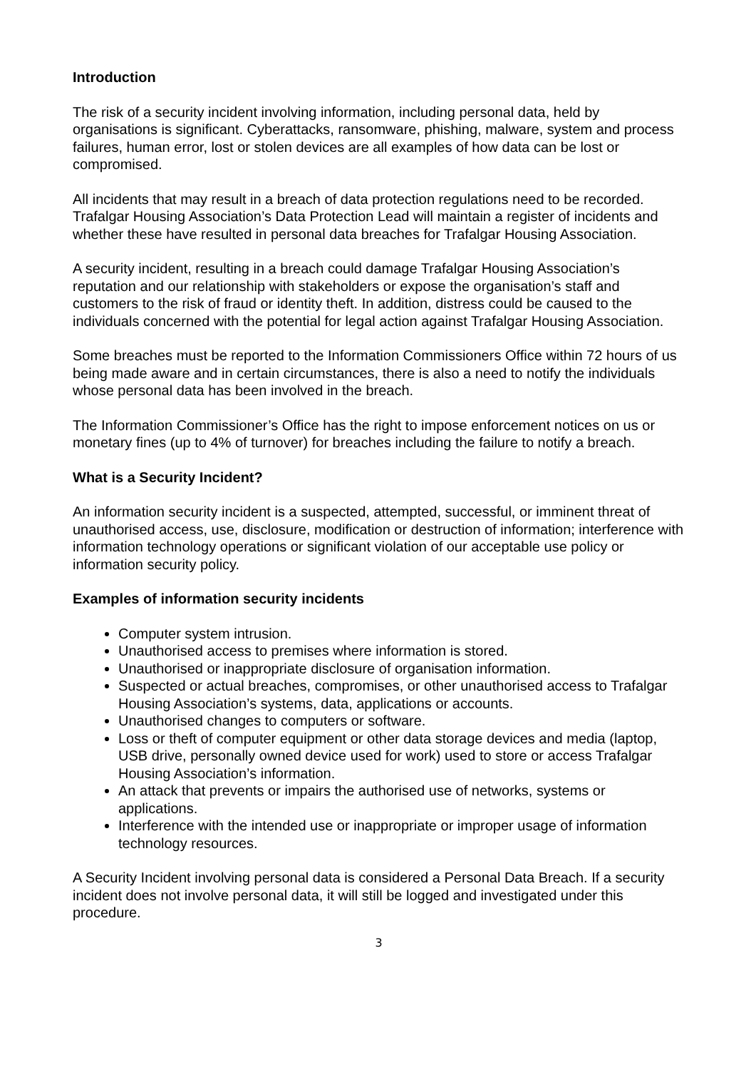Introduction
The risk of a security incident involving information, including personal data, held by organisations is significant. Cyberattacks, ransomware, phishing, malware, system and process failures, human error, lost or stolen devices are all examples of how data can be lost or compromised.
All incidents that may result in a breach of data protection regulations need to be recorded. Trafalgar Housing Association’s Data Protection Lead will maintain a register of incidents and whether these have resulted in personal data breaches for Trafalgar Housing Association.
A security incident, resulting in a breach could damage Trafalgar Housing Association’s reputation and our relationship with stakeholders or expose the organisation’s staff and customers to the risk of fraud or identity theft. In addition, distress could be caused to the individuals concerned with the potential for legal action against Trafalgar Housing Association.
Some breaches must be reported to the Information Commissioners Office within 72 hours of us being made aware and in certain circumstances, there is also a need to notify the individuals whose personal data has been involved in the breach.
The Information Commissioner’s Office has the right to impose enforcement notices on us or monetary fines (up to 4% of turnover) for breaches including the failure to notify a breach.
What is a Security Incident?
An information security incident is a suspected, attempted, successful, or imminent threat of unauthorised access, use, disclosure, modification or destruction of information; interference with information technology operations or significant violation of our acceptable use policy or information security policy.
Examples of information security incidents
Computer system intrusion.
Unauthorised access to premises where information is stored.
Unauthorised or inappropriate disclosure of organisation information.
Suspected or actual breaches, compromises, or other unauthorised access to Trafalgar Housing Association’s systems, data, applications or accounts.
Unauthorised changes to computers or software.
Loss or theft of computer equipment or other data storage devices and media (laptop, USB drive, personally owned device used for work) used to store or access Trafalgar Housing Association’s information.
An attack that prevents or impairs the authorised use of networks, systems or applications.
Interference with the intended use or inappropriate or improper usage of information technology resources.
A Security Incident involving personal data is considered a Personal Data Breach. If a security incident does not involve personal data, it will still be logged and investigated under this procedure.
3